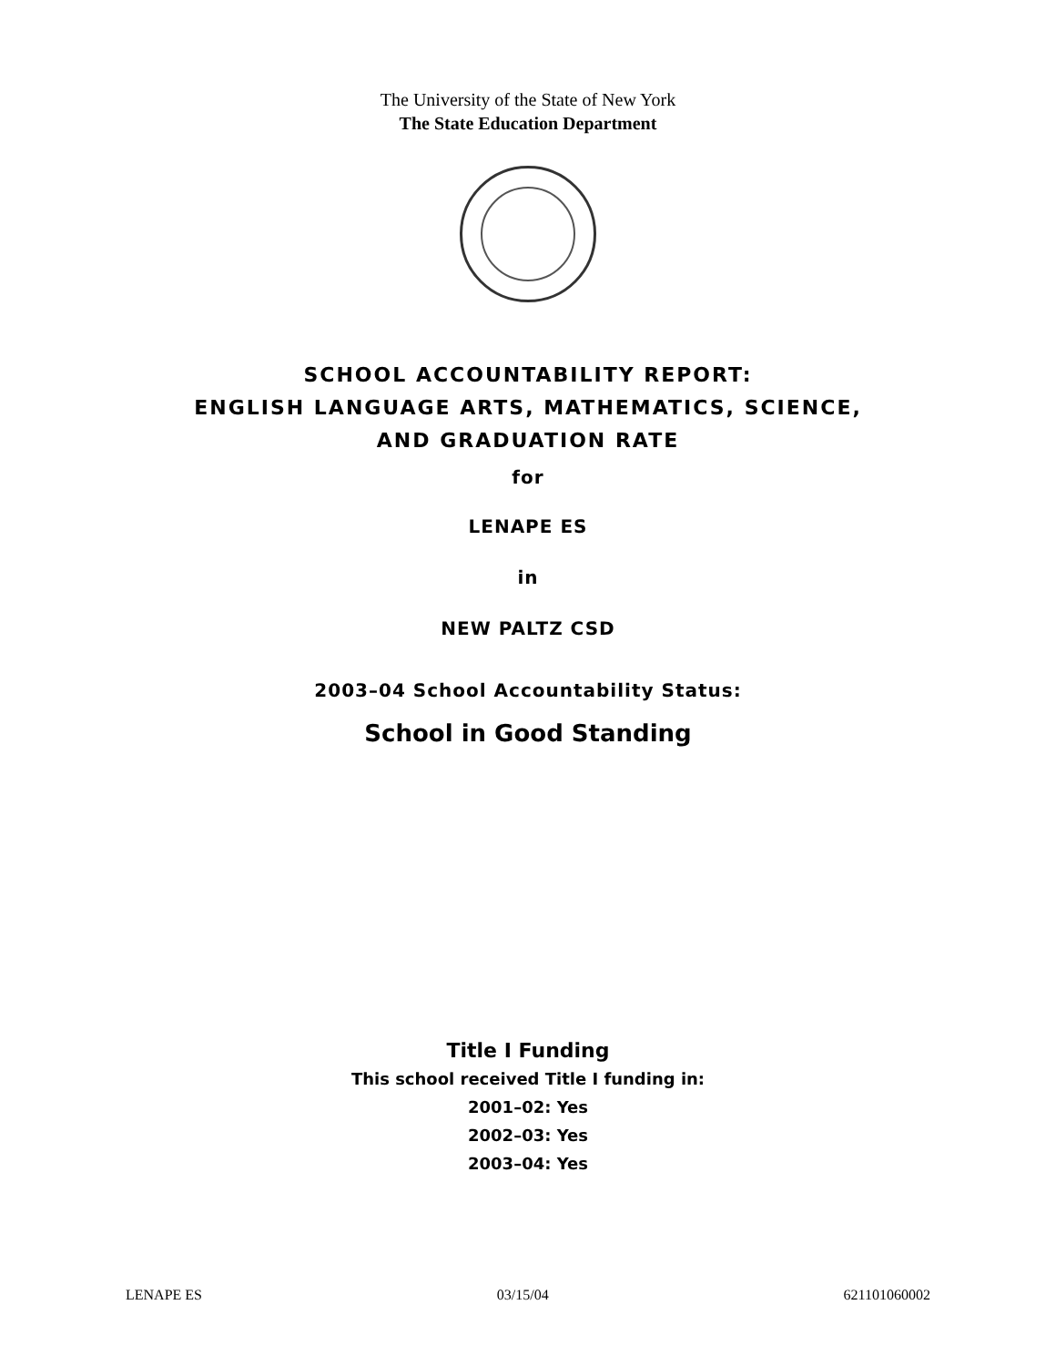The University of the State of New York
The State Education Department
SCHOOL ACCOUNTABILITY REPORT:
ENGLISH LANGUAGE ARTS, MATHEMATICS, SCIENCE,
AND GRADUATION RATE
for
LENAPE ES
in
NEW PALTZ CSD
2003–04 School Accountability Status:
School in Good Standing
Title I Funding
This school received Title I funding in:
2001–02: Yes
2002–03: Yes
2003–04: Yes
LENAPE ES 03/15/04 621101060002